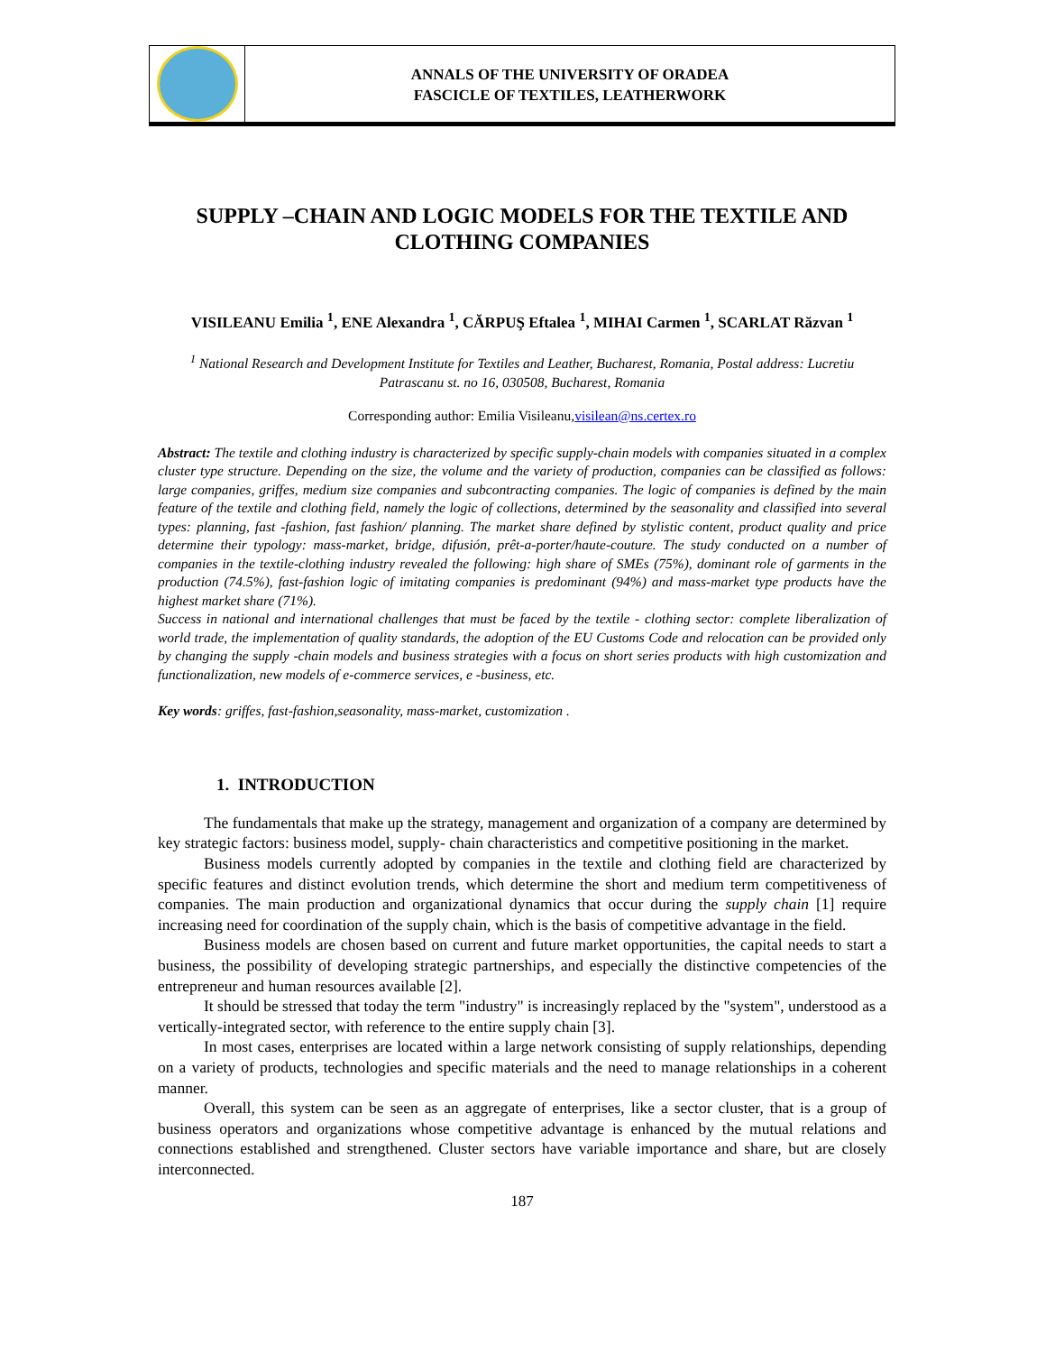ANNALS OF THE UNIVERSITY OF ORADEA
FASCICLE OF TEXTILES, LEATHERWORK
SUPPLY –CHAIN AND LOGIC MODELS FOR THE TEXTILE AND CLOTHING COMPANIES
VISILEANU Emilia <sup>1</sup>, ENE Alexandra <sup>1</sup>, CĂRPUŞ Eftalea <sup>1</sup>, MIHAI Carmen <sup>1</sup>, SCARLAT Răzvan <sup>1</sup>
<sup>1</sup> National Research and Development Institute for Textiles and Leather, Bucharest, Romania, Postal address: Lucretiu Patrascanu st. no 16, 030508, Bucharest, Romania
Corresponding author: Emilia Visileanu,visilean@ns.certex.ro
Abstract: The textile and clothing industry is characterized by specific supply-chain models with companies situated in a complex cluster type structure. Depending on the size, the volume and the variety of production, companies can be classified as follows: large companies, griffes, medium size companies and subcontracting companies. The logic of companies is defined by the main feature of the textile and clothing field, namely the logic of collections, determined by the seasonality and classified into several types: planning, fast -fashion, fast fashion/ planning. The market share defined by stylistic content, product quality and price determine their typology: mass-market, bridge, difusión, prêt-a-porter/haute-couture. The study conducted on a number of companies in the textile-clothing industry revealed the following: high share of SMEs (75%), dominant role of garments in the production (74.5%), fast-fashion logic of imitating companies is predominant (94%) and mass-market type products have the highest market share (71%).
Success in national and international challenges that must be faced by the textile - clothing sector: complete liberalization of world trade, the implementation of quality standards, the adoption of the EU Customs Code and relocation can be provided only by changing the supply -chain models and business strategies with a focus on short series products with high customization and functionalization, new models of e-commerce services, e -business, etc.
Key words: griffes, fast-fashion,seasonality, mass-market, customization .
1. INTRODUCTION
The fundamentals that make up the strategy, management and organization of a company are determined by key strategic factors: business model, supply- chain characteristics and competitive positioning in the market.
Business models currently adopted by companies in the textile and clothing field are characterized by specific features and distinct evolution trends, which determine the short and medium term competitiveness of companies. The main production and organizational dynamics that occur during the supply chain [1] require increasing need for coordination of the supply chain, which is the basis of competitive advantage in the field.
Business models are chosen based on current and future market opportunities, the capital needs to start a business, the possibility of developing strategic partnerships, and especially the distinctive competencies of the entrepreneur and human resources available [2].
It should be stressed that today the term "industry" is increasingly replaced by the "system", understood as a vertically-integrated sector, with reference to the entire supply chain [3].
In most cases, enterprises are located within a large network consisting of supply relationships, depending on a variety of products, technologies and specific materials and the need to manage relationships in a coherent manner.
Overall, this system can be seen as an aggregate of enterprises, like a sector cluster, that is a group of business operators and organizations whose competitive advantage is enhanced by the mutual relations and connections established and strengthened. Cluster sectors have variable importance and share, but are closely interconnected.
187